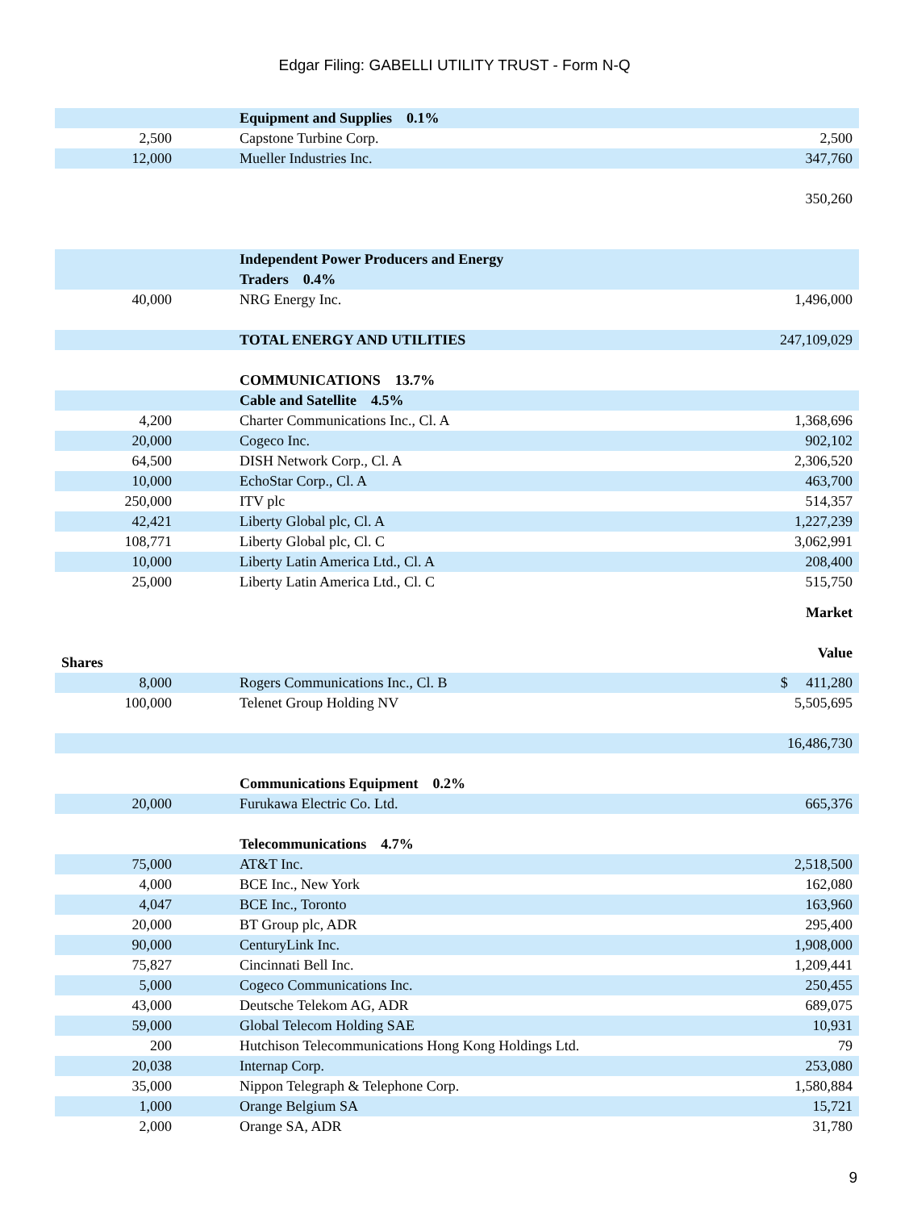Edgar Filing: GABELLI UTILITY TRUST - Form N-Q
| | Equipment and Supplies 0.1% | |
| 2,500 | Capstone Turbine Corp. | 2,500 |
| 12,000 | Mueller Industries Inc. | 347,760 |
| | | 350,260 |
| | Independent Power Producers and Energy Traders 0.4% | |
| 40,000 | NRG Energy Inc. | 1,496,000 |
| | TOTAL ENERGY AND UTILITIES | 247,109,029 |
| | COMMUNICATIONS 13.7% | |
| | Cable and Satellite 4.5% | |
| 4,200 | Charter Communications Inc., Cl. A | 1,368,696 |
| 20,000 | Cogeco Inc. | 902,102 |
| 64,500 | DISH Network Corp., Cl. A | 2,306,520 |
| 10,000 | EchoStar Corp., Cl. A | 463,700 |
| 250,000 | ITV plc | 514,357 |
| 42,421 | Liberty Global plc, Cl. A | 1,227,239 |
| 108,771 | Liberty Global plc, Cl. C | 3,062,991 |
| 10,000 | Liberty Latin America Ltd., Cl. A | 208,400 |
| 25,000 | Liberty Latin America Ltd., Cl. C | 515,750 |
| Shares | | Market Value |
| 8,000 | Rogers Communications Inc., Cl. B | $ 411,280 |
| 100,000 | Telenet Group Holding NV | 5,505,695 |
| | | 16,486,730 |
| | Communications Equipment 0.2% | |
| 20,000 | Furukawa Electric Co. Ltd. | 665,376 |
| | Telecommunications 4.7% | |
| 75,000 | AT&T Inc. | 2,518,500 |
| 4,000 | BCE Inc., New York | 162,080 |
| 4,047 | BCE Inc., Toronto | 163,960 |
| 20,000 | BT Group plc, ADR | 295,400 |
| 90,000 | CenturyLink Inc. | 1,908,000 |
| 75,827 | Cincinnati Bell Inc. | 1,209,441 |
| 5,000 | Cogeco Communications Inc. | 250,455 |
| 43,000 | Deutsche Telekom AG, ADR | 689,075 |
| 59,000 | Global Telecom Holding SAE | 10,931 |
| 200 | Hutchison Telecommunications Hong Kong Holdings Ltd. | 79 |
| 20,038 | Internap Corp. | 253,080 |
| 35,000 | Nippon Telegraph & Telephone Corp. | 1,580,884 |
| 1,000 | Orange Belgium SA | 15,721 |
| 2,000 | Orange SA, ADR | 31,780 |
9